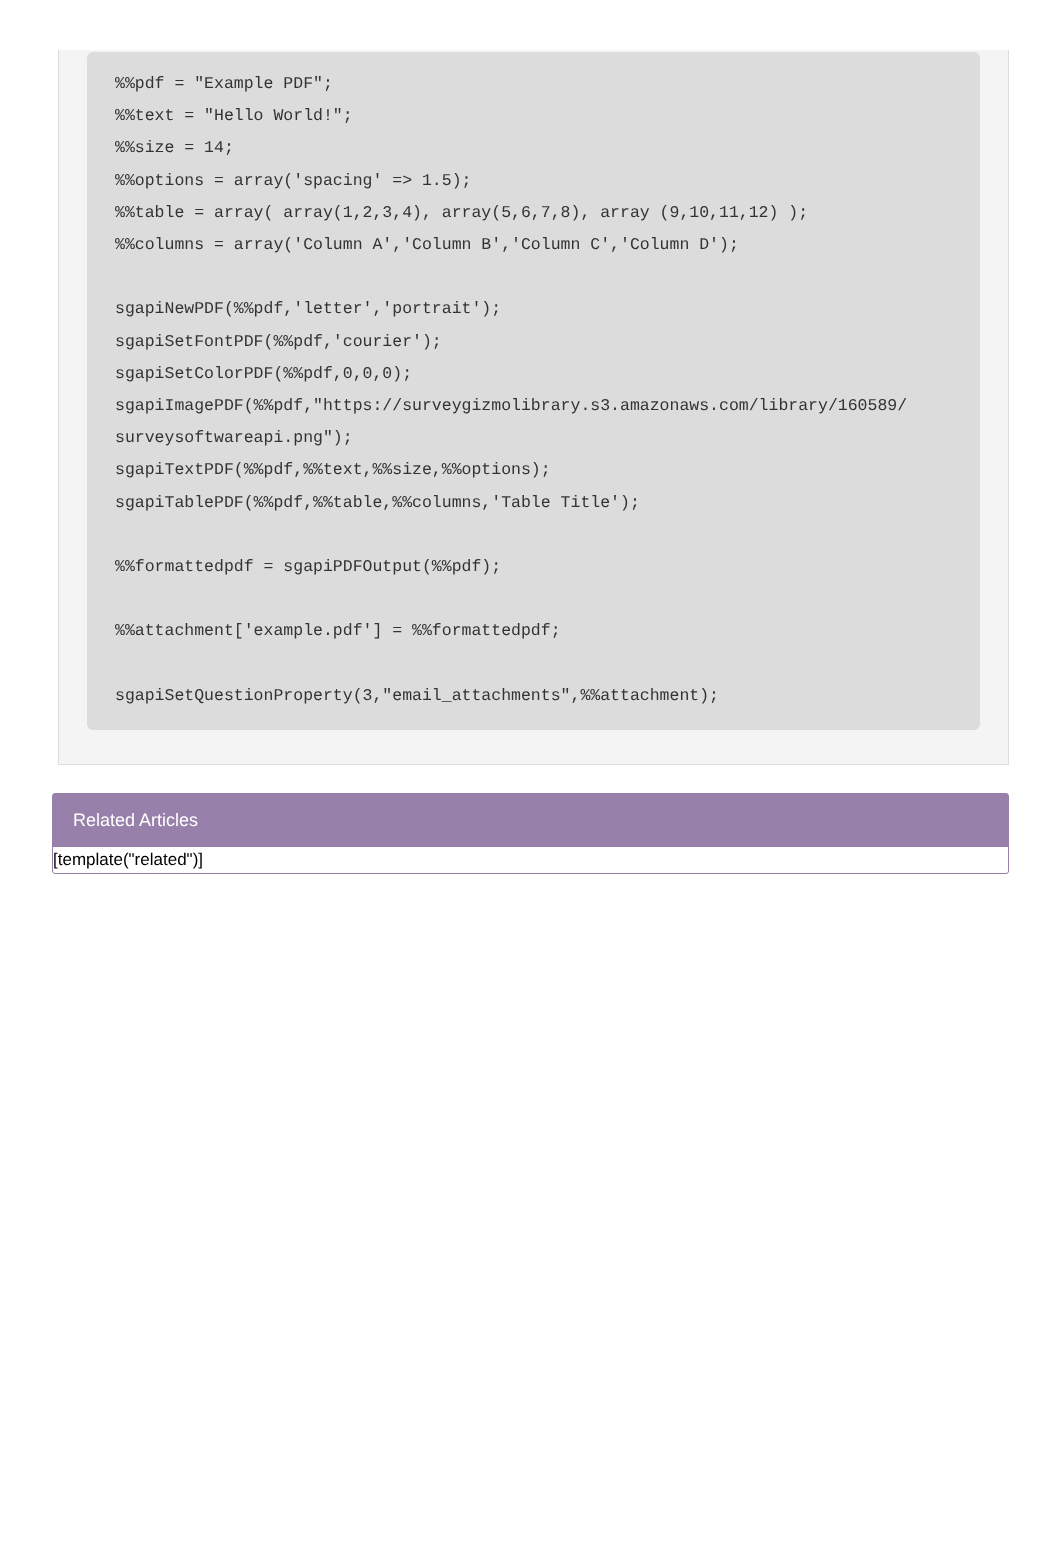%%pdf = "Example PDF";
%%text = "Hello World!";
%%size = 14;
%%options = array('spacing' => 1.5);
%%table = array( array(1,2,3,4), array(5,6,7,8), array (9,10,11,12) );
%%columns = array('Column A','Column B','Column C','Column D');

sgapiNewPDF(%%pdf,'letter','portrait');
sgapiSetFontPDF(%%pdf,'courier');
sgapiSetColorPDF(%%pdf,0,0,0);
sgapiImagePDF(%%pdf,"https://surveygizmolibrary.s3.amazonaws.com/library/160589/
surveysoftwareapi.png");
sgapiTextPDF(%%pdf,%%text,%%size,%%options);
sgapiTablePDF(%%pdf,%%table,%%columns,'Table Title');

%%formattedpdf = sgapiPDFOutput(%%pdf);

%%attachment['example.pdf'] = %%formattedpdf;

sgapiSetQuestionProperty(3,"email_attachments",%%attachment);
Related Articles
[template("related")]